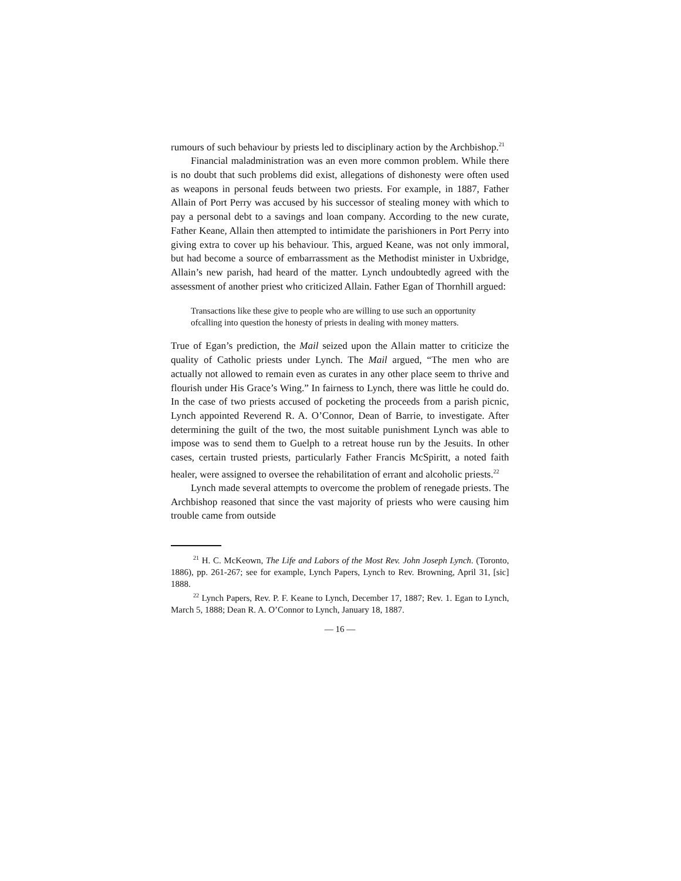rumours of such behaviour by priests led to disciplinary action by the Archbishop.<sup>21</sup>
Financial maladministration was an even more common problem. While there is no doubt that such problems did exist, allegations of dishonesty were often used as weapons in personal feuds between two priests. For example, in 1887, Father Allain of Port Perry was accused by his successor of stealing money with which to pay a personal debt to a savings and loan company. According to the new curate, Father Keane, Allain then attempted to intimidate the parishioners in Port Perry into giving extra to cover up his behaviour. This, argued Keane, was not only immoral, but had become a source of embarrassment as the Methodist minister in Uxbridge, Allain’s new parish, had heard of the matter. Lynch undoubtedly agreed with the assessment of another priest who criticized Allain. Father Egan of Thornhill argued:
Transactions like these give to people who are willing to use such an opportunity ofcalling into question the honesty of priests in dealing with money matters.
True of Egan’s prediction, the Mail seized upon the Allain matter to criticize the quality of Catholic priests under Lynch. The Mail argued, “The men who are actually not allowed to remain even as curates in any other place seem to thrive and flourish under His Grace’s Wing.” In fairness to Lynch, there was little he could do. In the case of two priests accused of pocketing the proceeds from a parish picnic, Lynch appointed Reverend R. A. O’Connor, Dean of Barrie, to investigate. After determining the guilt of the two, the most suitable punishment Lynch was able to impose was to send them to Guelph to a retreat house run by the Jesuits. In other cases, certain trusted priests, particularly Father Francis McSpiritt, a noted faith healer, were assigned to oversee the rehabilitation of errant and alcoholic priests.<sup>22</sup>
Lynch made several attempts to overcome the problem of renegade priests. The Archbishop reasoned that since the vast majority of priests who were causing him trouble came from outside
<sup>21</sup> H. C. McKeown, The Life and Labors of the Most Rev. John Joseph Lynch. (Toronto, 1886), pp. 261-267; see for example, Lynch Papers, Lynch to Rev. Browning, April 31, [sic] 1888.
<sup>22</sup> Lynch Papers, Rev. P. F. Keane to Lynch, December 17, 1887; Rev. 1. Egan to Lynch, March 5, 1888; Dean R. A. O’Connor to Lynch, January 18, 1887.
— 16 —